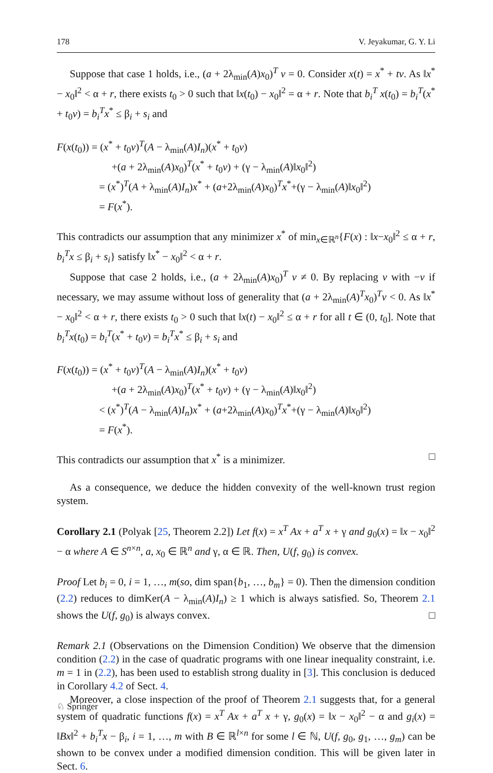178 V. Jeyakumar, G. Y. Li
Suppose that case 1 holds, i.e., (a + 2λ<sub>min</sub>(A)x<sub>0</sub>)<sup>T</sup> v = 0. Consider x(t) = x<sup>*</sup> + tv. As ‖x<sup>*</sup> − x<sub>0</sub>‖<sup>2</sup> < α + r, there exists t<sub>0</sub> > 0 such that ‖x(t<sub>0</sub>) − x<sub>0</sub>‖<sup>2</sup> = α + r. Note that b<sub>i</sub><sup>T</sup> x(t<sub>0</sub>) = b<sub>i</sub><sup>T</sup>(x<sup>*</sup> + t<sub>0</sub>v) = b<sub>i</sub><sup>T</sup>x<sup>*</sup> ≤ β<sub>i</sub> + s<sub>i</sub> and
F(x(t<sub>0</sub>)) = (x<sup>*</sup> + t<sub>0</sub>v)<sup>T</sup>(A − λ<sub>min</sub>(A)I<sub>n</sub>)(x<sup>*</sup> + t<sub>0</sub>v)
+(a + 2λ<sub>min</sub>(A)x<sub>0</sub>)<sup>T</sup>(x<sup>*</sup> + t<sub>0</sub>v) + (γ − λ<sub>min</sub>(A)‖x<sub>0</sub>‖<sup>2</sup>)
= (x<sup>*</sup>)<sup>T</sup>(A + λ<sub>min</sub>(A)I<sub>n</sub>)x<sup>*</sup> + (a+2λ<sub>min</sub>(A)x<sub>0</sub>)<sup>T</sup>x<sup>*</sup>+(γ − λ<sub>min</sub>(A)‖x<sub>0</sub>‖<sup>2</sup>)
= F(x<sup>*</sup>).
This contradicts our assumption that any minimizer x<sup>*</sup> of min<sub>x∈ℝ<sup>n</sup></sub>{F(x) : ‖x−x<sub>0</sub>‖<sup>2</sup> ≤ α + r, b<sub>i</sub><sup>T</sup>x ≤ β<sub>i</sub> + s<sub>i</sub>} satisfy ‖x<sup>*</sup> − x<sub>0</sub>‖<sup>2</sup> < α + r.
Suppose that case 2 holds, i.e., (a + 2λ<sub>min</sub>(A)x<sub>0</sub>)<sup>T</sup> v ≠ 0. By replacing v with −v if necessary, we may assume without loss of generality that (a + 2λ<sub>min</sub>(A)<sup>T</sup>x<sub>0</sub>)<sup>T</sup>v < 0. As ‖x<sup>*</sup> − x<sub>0</sub>‖<sup>2</sup> < α + r, there exists t<sub>0</sub> > 0 such that ‖x(t) − x<sub>0</sub>‖<sup>2</sup> ≤ α + r for all t ∈ (0, t<sub>0</sub>]. Note that b<sub>i</sub><sup>T</sup>x(t<sub>0</sub>) = b<sub>i</sub><sup>T</sup>(x<sup>*</sup> + t<sub>0</sub>v) = b<sub>i</sub><sup>T</sup>x<sup>*</sup> ≤ β<sub>i</sub> + s<sub>i</sub> and
F(x(t<sub>0</sub>)) = (x<sup>*</sup> + t<sub>0</sub>v)<sup>T</sup>(A − λ<sub>min</sub>(A)I<sub>n</sub>)(x<sup>*</sup> + t<sub>0</sub>v)
+(a + 2λ<sub>min</sub>(A)x<sub>0</sub>)<sup>T</sup>(x<sup>*</sup> + t<sub>0</sub>v) + (γ − λ<sub>min</sub>(A)‖x<sub>0</sub>‖<sup>2</sup>)
< (x<sup>*</sup>)<sup>T</sup>(A − λ<sub>min</sub>(A)I<sub>n</sub>)x<sup>*</sup> + (a+2λ<sub>min</sub>(A)x<sub>0</sub>)<sup>T</sup>x<sup>*</sup>+(γ − λ<sub>min</sub>(A)‖x<sub>0</sub>‖<sup>2</sup>)
= F(x<sup>*</sup>).
This contradicts our assumption that x<sup>*</sup> is a minimizer. □
As a consequence, we deduce the hidden convexity of the well-known trust region system.
Corollary 2.1 (Polyak [25, Theorem 2.2]) Let f(x) = x<sup>T</sup> Ax + a<sup>T</sup> x + γ and g<sub>0</sub>(x) = ‖x − x<sub>0</sub>‖<sup>2</sup> − α where A ∈ S<sup>n×n</sup>, a, x<sub>0</sub> ∈ ℝ<sup>n</sup> and γ, α ∈ ℝ. Then, U(f, g<sub>0</sub>) is convex.
Proof Let b<sub>i</sub> = 0, i = 1, …, m(so, dim span{b<sub>1</sub>, …, b<sub>m</sub>} = 0). Then the dimension condition (2.2) reduces to dimKer(A − λ<sub>min</sub>(A)I<sub>n</sub>) ≥ 1 which is always satisfied. So, Theorem 2.1 shows the U(f, g<sub>0</sub>) is always convex. □
Remark 2.1 (Observations on the Dimension Condition) We observe that the dimension condition (2.2) in the case of quadratic programs with one linear inequality constraint, i.e. m = 1 in (2.2), has been used to establish strong duality in [3]. This conclusion is deduced in Corollary 4.2 of Sect. 4.
Moreover, a close inspection of the proof of Theorem 2.1 suggests that, for a general system of quadratic functions f(x) = x<sup>T</sup> Ax + a<sup>T</sup> x + γ, g<sub>0</sub>(x) = ‖x − x<sub>0</sub>‖<sup>2</sup> − α and g<sub>i</sub>(x) = ‖Bx‖<sup>2</sup> + b<sub>i</sub><sup>T</sup>x − β<sub>i</sub>, i = 1, …, m with B ∈ ℝ<sup>l×n</sup> for some l ∈ ℕ, U(f, g<sub>0</sub>, g<sub>1</sub>, …, g<sub>m</sub>) can be shown to be convex under a modified dimension condition. This will be given later in Sect. 6.
♘ Springer